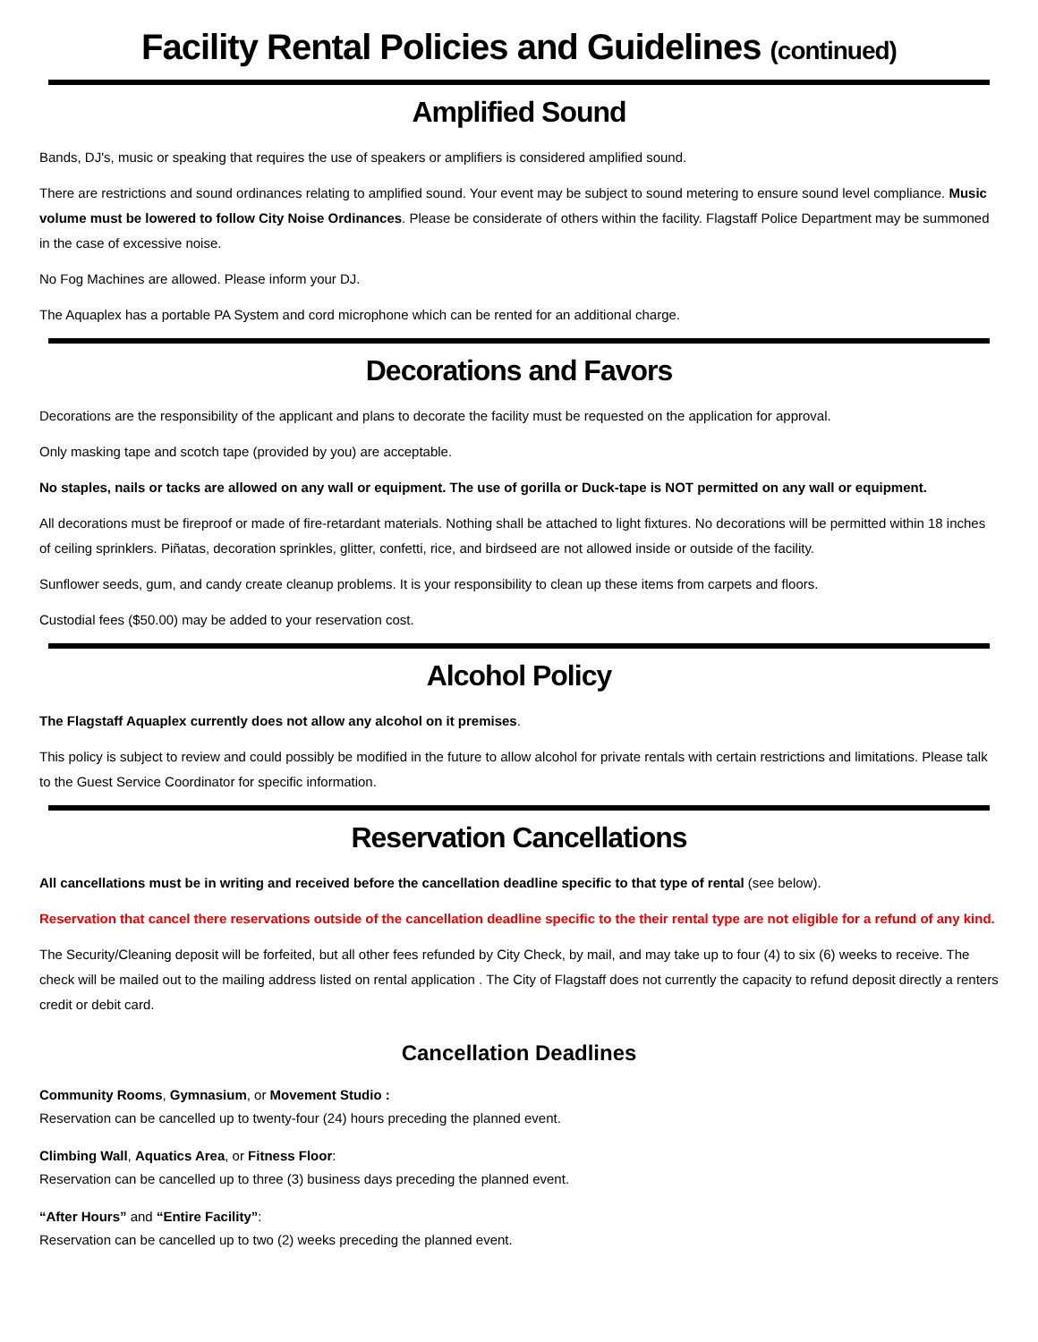Facility Rental Policies and Guidelines (continued)
Amplified Sound
Bands, DJ's, music or speaking that requires the use of speakers or amplifiers is considered amplified sound.
There are restrictions and sound ordinances relating to amplified sound. Your event may be subject to sound metering to ensure sound level compliance. Music volume must be lowered to follow City Noise Ordinances. Please be considerate of others within the facility. Flagstaff Police Department may be summoned in the case of excessive noise.
No Fog Machines are allowed. Please inform your DJ.
The Aquaplex has a portable PA System and cord microphone which can be rented for an additional charge.
Decorations and Favors
Decorations are the responsibility of the applicant and plans to decorate the facility must be requested on the application for approval.
Only masking tape and scotch tape (provided by you) are acceptable.
No staples, nails or tacks are allowed on any wall or equipment. The use of gorilla or Duck-tape is NOT permitted on any wall or equipment.
All decorations must be fireproof or made of fire-retardant materials. Nothing shall be attached to light fixtures. No decorations will be permitted within 18 inches of ceiling sprinklers. Piñatas, decoration sprinkles, glitter, confetti, rice, and birdseed are not allowed inside or outside of the facility.
Sunflower seeds, gum, and candy create cleanup problems. It is your responsibility to clean up these items from carpets and floors.
Custodial fees ($50.00) may be added to your reservation cost.
Alcohol Policy
The Flagstaff Aquaplex currently does not allow any alcohol on it premises.
This policy is subject to review and could possibly be modified in the future to allow alcohol for private rentals with certain restrictions and limitations. Please talk to the Guest Service Coordinator for specific information.
Reservation Cancellations
All cancellations must be in writing and received before the cancellation deadline specific to that type of rental (see below).
Reservation that cancel there reservations outside of the cancellation deadline specific to the their rental type are not eligible for a refund of any kind.
The Security/Cleaning deposit will be forfeited, but all other fees refunded by City Check, by mail, and may take up to four (4) to six (6) weeks to receive. The check will be mailed out to the mailing address listed on rental application . The City of Flagstaff does not currently the capacity to refund deposit directly a renters credit or debit card.
Cancellation Deadlines
Community Rooms, Gymnasium, or Movement Studio :
Reservation can be cancelled up to twenty-four (24) hours preceding the planned event.
Climbing Wall, Aquatics Area, or Fitness Floor:
Reservation can be cancelled up to three (3) business days preceding the planned event.
“After Hours” and “Entire Facility”:
Reservation can be cancelled up to two (2) weeks preceding the planned event.